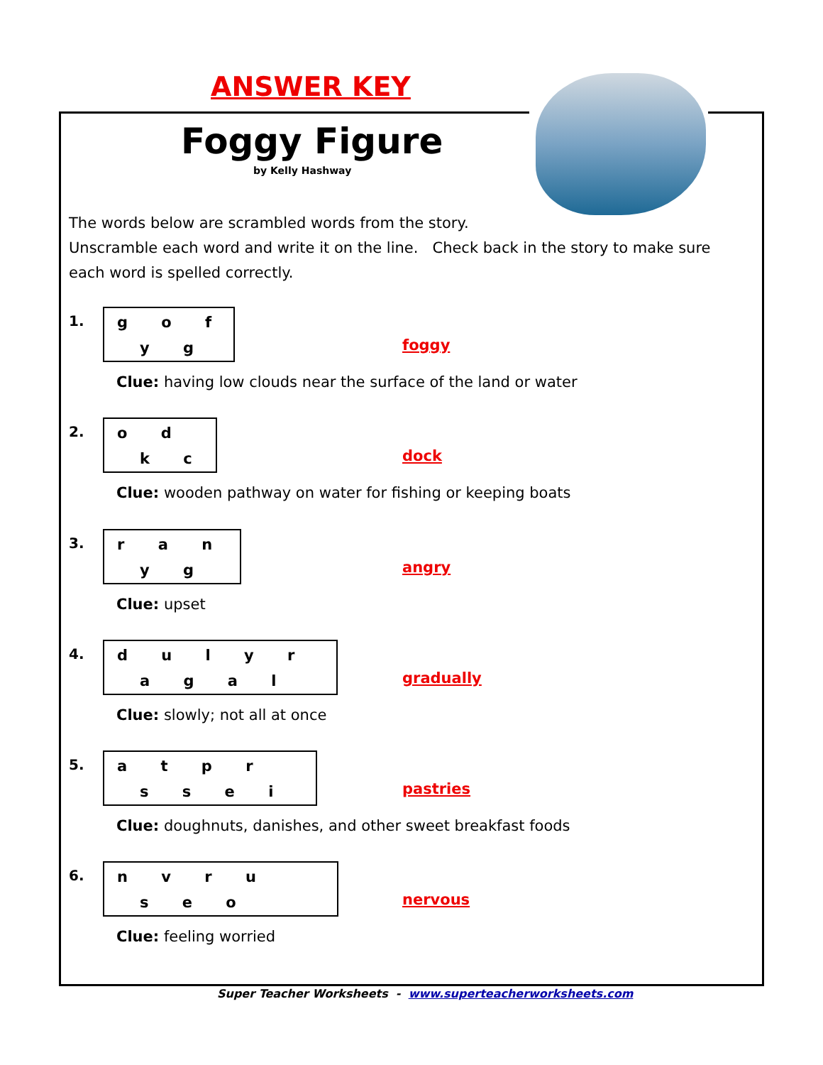ANSWER KEY
Foggy Figure
by Kelly Hashway
The words below are scrambled words from the story.
Unscramble each word and write it on the line. Check back in the story to make sure each word is spelled correctly.
1.
g o f
y g
foggy
Clue: having low clouds near the surface of the land or water
2.
o d
k c
dock
Clue: wooden pathway on water for fishing or keeping boats
3.
r a n
y g
angry
Clue: upset
4.
d u l y r
a g a l
gradually
Clue: slowly; not all at once
5.
a t p r
s s e i
pastries
Clue: doughnuts, danishes, and other sweet breakfast foods
6.
n v r u
s e o
nervous
Clue: feeling worried
Super Teacher Worksheets - www.superteacherworksheets.com